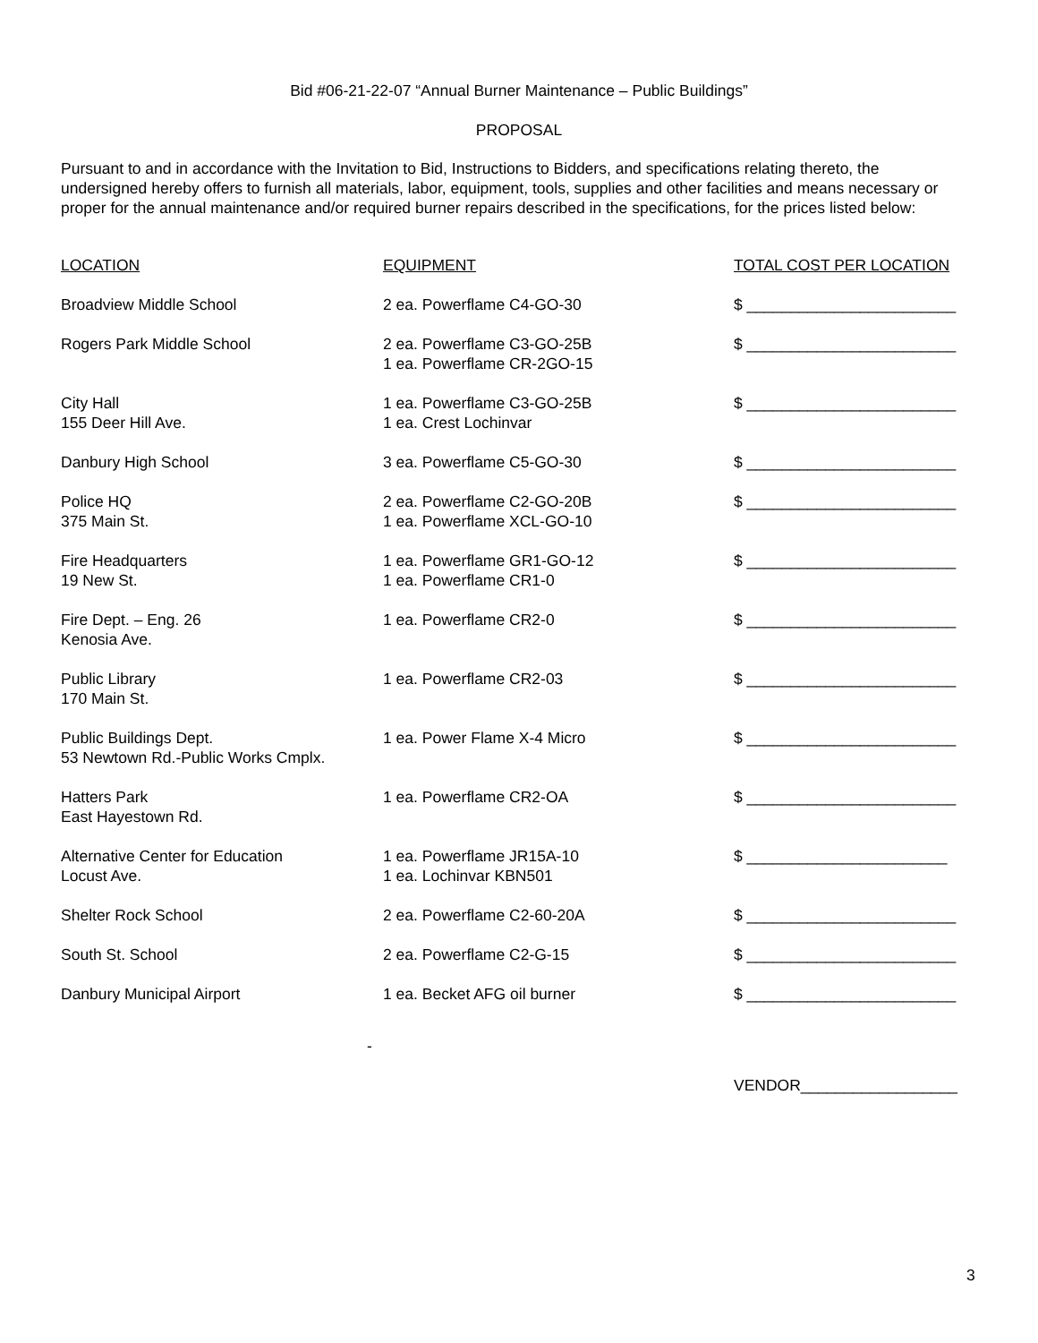Bid #06-21-22-07 “Annual Burner Maintenance – Public Buildings”
PROPOSAL
Pursuant to and in accordance with the Invitation to Bid, Instructions to Bidders, and specifications relating thereto, the undersigned hereby offers to furnish all materials, labor, equipment, tools, supplies and other facilities and means necessary or proper for the annual maintenance and/or required burner repairs described in the specifications, for the prices listed below:
| LOCATION | EQUIPMENT | TOTAL COST PER LOCATION |
| --- | --- | --- |
| Broadview Middle School | 2 ea. Powerflame C4-GO-30 | $ ________________________ |
| Rogers Park Middle School | 2 ea. Powerflame C3-GO-25B 1 ea. Powerflame CR-2GO-15 | $ ________________________ |
| City Hall 155 Deer Hill Ave. | 1 ea. Powerflame C3-GO-25B 1 ea. Crest Lochinvar | $ ________________________ |
| Danbury High School | 3 ea. Powerflame C5-GO-30 | $ ________________________ |
| Police HQ 375 Main St. | 2 ea. Powerflame C2-GO-20B 1 ea. Powerflame XCL-GO-10 | $ ________________________ |
| Fire Headquarters 19 New St. | 1 ea. Powerflame GR1-GO-12 1 ea. Powerflame CR1-0 | $ ________________________ |
| Fire Dept. – Eng. 26 Kenosia Ave. | 1 ea. Powerflame CR2-0 | $ ________________________ |
| Public Library 170 Main St. | 1 ea. Powerflame CR2-03 | $ ________________________ |
| Public Buildings Dept. 53 Newtown Rd.-Public Works Cmplx. | 1 ea. Power Flame X-4 Micro | $ ________________________ |
| Hatters Park East Hayestown Rd. | 1 ea. Powerflame CR2-OA | $ ________________________ |
| Alternative Center for Education Locust Ave. | 1 ea. Powerflame JR15A-10 1 ea. Lochinvar KBN501 | $ _______________________ |
| Shelter Rock School | 2 ea. Powerflame C2-60-20A | $ ________________________ |
| South St. School | 2 ea. Powerflame C2-G-15 | $ ________________________ |
| Danbury Municipal Airport | 1 ea. Becket AFG oil burner | $ ________________________ |
-
VENDOR__________________
3